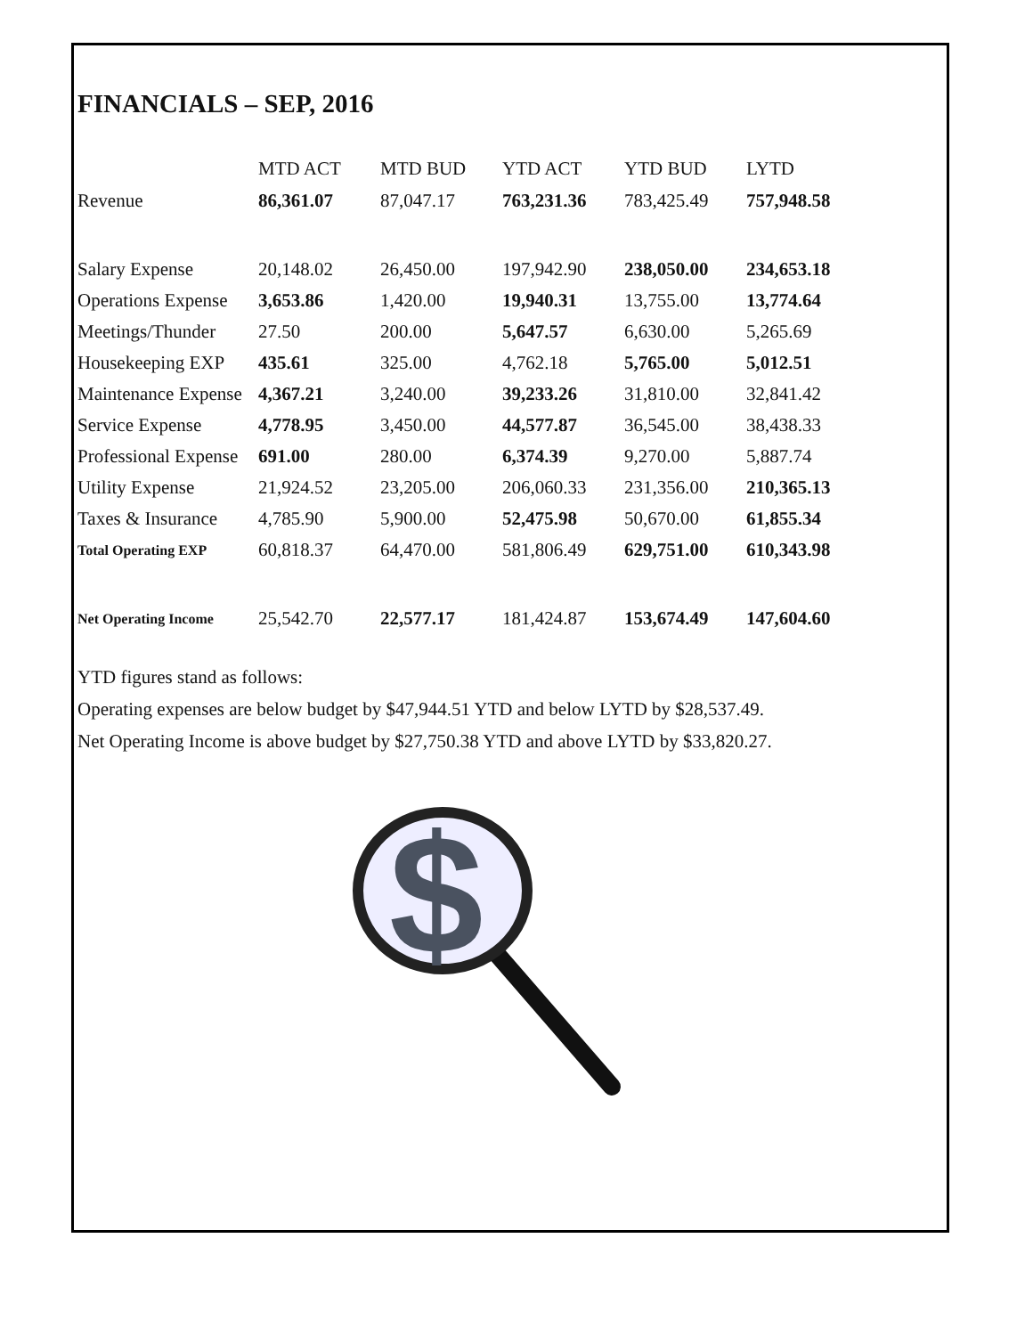FINANCIALS – SEP, 2016
| | MTD ACT | MTD BUD | YTD ACT | YTD BUD | LYTD |
| --- | --- | --- | --- | --- | --- |
| Revenue | 86,361.07 | 87,047.17 | 763,231.36 | 783,425.49 | 757,948.58 |
| Salary Expense | 20,148.02 | 26,450.00 | 197,942.90 | 238,050.00 | 234,653.18 |
| Operations Expense | 3,653.86 | 1,420.00 | 19,940.31 | 13,755.00 | 13,774.64 |
| Meetings/Thunder | 27.50 | 200.00 | 5,647.57 | 6,630.00 | 5,265.69 |
| Housekeeping EXP | 435.61 | 325.00 | 4,762.18 | 5,765.00 | 5,012.51 |
| Maintenance Expense | 4,367.21 | 3,240.00 | 39,233.26 | 31,810.00 | 32,841.42 |
| Service Expense | 4,778.95 | 3,450.00 | 44,577.87 | 36,545.00 | 38,438.33 |
| Professional Expense | 691.00 | 280.00 | 6,374.39 | 9,270.00 | 5,887.74 |
| Utility Expense | 21,924.52 | 23,205.00 | 206,060.33 | 231,356.00 | 210,365.13 |
| Taxes & Insurance | 4,785.90 | 5,900.00 | 52,475.98 | 50,670.00 | 61,855.34 |
| Total Operating EXP | 60,818.37 | 64,470.00 | 581,806.49 | 629,751.00 | 610,343.98 |
| Net Operating Income | 25,542.70 | 22,577.17 | 181,424.87 | 153,674.49 | 147,604.60 |
YTD figures stand as follows:
Operating expenses are below budget by $47,944.51 YTD and below LYTD by $28,537.49.
Net Operating Income is above budget by $27,750.38 YTD and above LYTD by $33,820.27.
$